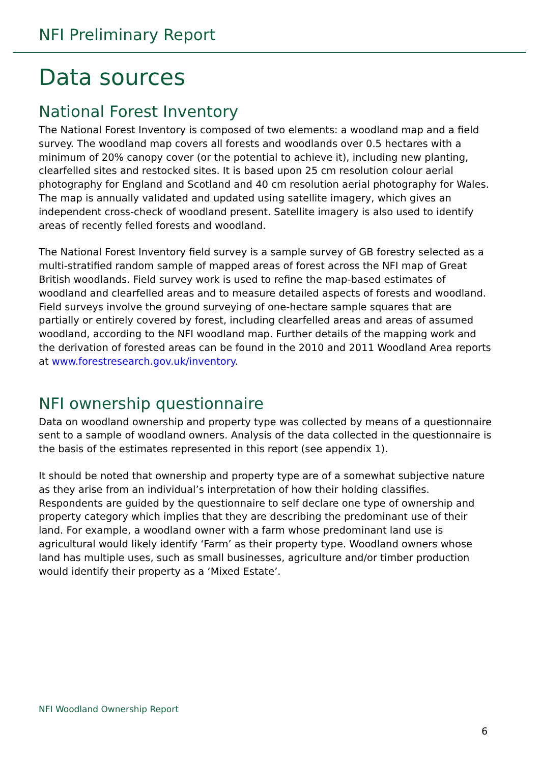NFI Preliminary Report
Data sources
National Forest Inventory
The National Forest Inventory is composed of two elements: a woodland map and a field survey. The woodland map covers all forests and woodlands over 0.5 hectares with a minimum of 20% canopy cover (or the potential to achieve it), including new planting, clearfelled sites and restocked sites. It is based upon 25 cm resolution colour aerial photography for England and Scotland and 40 cm resolution aerial photography for Wales. The map is annually validated and updated using satellite imagery, which gives an independent cross-check of woodland present. Satellite imagery is also used to identify areas of recently felled forests and woodland.
The National Forest Inventory field survey is a sample survey of GB forestry selected as a multi-stratified random sample of mapped areas of forest across the NFI map of Great British woodlands. Field survey work is used to refine the map-based estimates of woodland and clearfelled areas and to measure detailed aspects of forests and woodland. Field surveys involve the ground surveying of one-hectare sample squares that are partially or entirely covered by forest, including clearfelled areas and areas of assumed woodland, according to the NFI woodland map. Further details of the mapping work and the derivation of forested areas can be found in the 2010 and 2011 Woodland Area reports at www.forestresearch.gov.uk/inventory.
NFI ownership questionnaire
Data on woodland ownership and property type was collected by means of a questionnaire sent to a sample of woodland owners. Analysis of the data collected in the questionnaire is the basis of the estimates represented in this report (see appendix 1).
It should be noted that ownership and property type are of a somewhat subjective nature as they arise from an individual’s interpretation of how their holding classifies. Respondents are guided by the questionnaire to self declare one type of ownership and property category which implies that they are describing the predominant use of their land. For example, a woodland owner with a farm whose predominant land use is agricultural would likely identify ‘Farm’ as their property type. Woodland owners whose land has multiple uses, such as small businesses, agriculture and/or timber production would identify their property as a ‘Mixed Estate’.
NFI Woodland Ownership Report
6